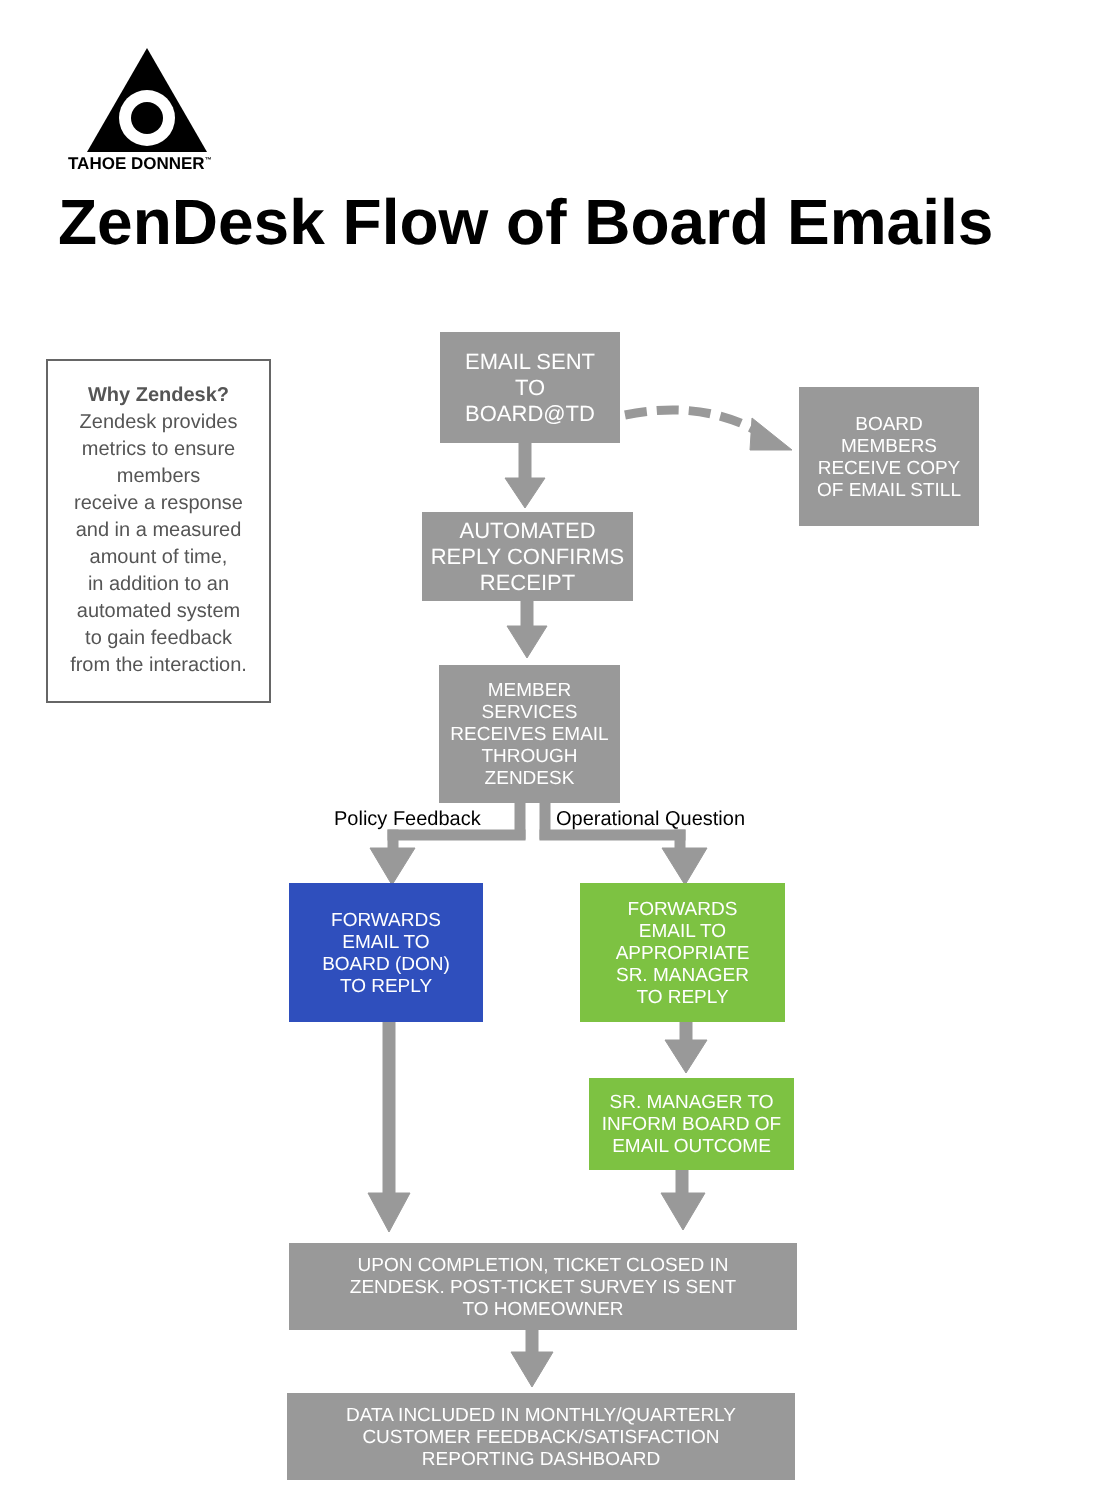TAHOE DONNER<sup>™</sup>
ZenDesk Flow of Board Emails
Why Zendesk?
Zendesk provides
metrics to ensure
members
receive a response
and in a measured
amount of time,
in addition to an
automated system
to gain feedback
from the interaction.
EMAIL SENT
TO
BOARD@TD
BOARD
MEMBERS
RECEIVE COPY
OF EMAIL STILL
AUTOMATED
REPLY CONFIRMS
RECEIPT
MEMBER
SERVICES
RECEIVES EMAIL
THROUGH
ZENDESK
Policy Feedback Operational Question
FORWARDS
EMAIL TO
BOARD (DON)
TO REPLY
FORWARDS
EMAIL TO
APPROPRIATE
SR. MANAGER
TO REPLY
SR. MANAGER TO
INFORM BOARD OF
EMAIL OUTCOME
UPON COMPLETION, TICKET CLOSED IN
ZENDESK. POST-TICKET SURVEY IS SENT
TO HOMEOWNER
DATA INCLUDED IN MONTHLY/QUARTERLY
CUSTOMER FEEDBACK/SATISFACTION
REPORTING DASHBOARD